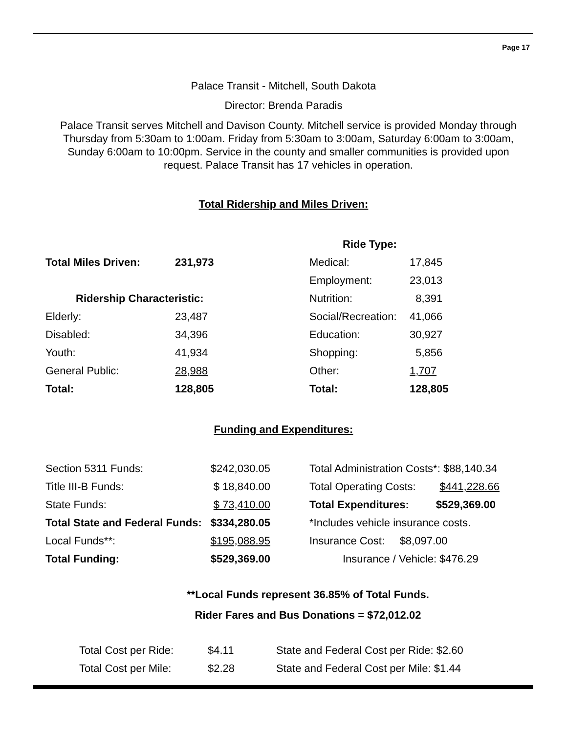Page 17
Palace Transit - Mitchell, South Dakota
Director: Brenda Paradis
Palace Transit serves Mitchell and Davison County. Mitchell service is provided Monday through Thursday from 5:30am to 1:00am. Friday from 5:30am to 3:00am, Saturday 6:00am to 3:00am, Sunday 6:00am to 10:00pm. Service in the county and smaller communities is provided upon request. Palace Transit has 17 vehicles in operation.
Total Ridership and Miles Driven:
| | | Ride Type: | |
| Total Miles Driven: | 231,973 | Medical: | 17,845 |
| | | Employment: | 23,013 |
| Ridership Characteristic: | | Nutrition: | 8,391 |
| Elderly: | 23,487 | Social/Recreation: | 41,066 |
| Disabled: | 34,396 | Education: | 30,927 |
| Youth: | 41,934 | Shopping: | 5,856 |
| General Public: | 28,988 | Other: | 1,707 |
| Total: | 128,805 | Total: | 128,805 |
Funding and Expenditures:
| Section 5311 Funds: | $242,030.05 | | Total Administration Costs*: $88,140.34 |
| Title III-B Funds: | $ 18,840.00 | | Total Operating Costs: $441,228.66 |
| State Funds: | $ 73,410.00 | | Total Expenditures: $529,369.00 |
| Total State and Federal Funds: | $334,280.05 | | *Includes vehicle insurance costs. |
| Local Funds**: | $195,088.95 | | Insurance Cost: $8,097.00 |
| Total Funding: | $529,369.00 | | Insurance / Vehicle: $476.29 |
**Local Funds represent 36.85% of Total Funds.
Rider Fares and Bus Donations = $72,012.02
| Total Cost per Ride: | $4.11 | State and Federal Cost per Ride: $2.60 |
| Total Cost per Mile: | $2.28 | State and Federal Cost per Mile: $1.44 |